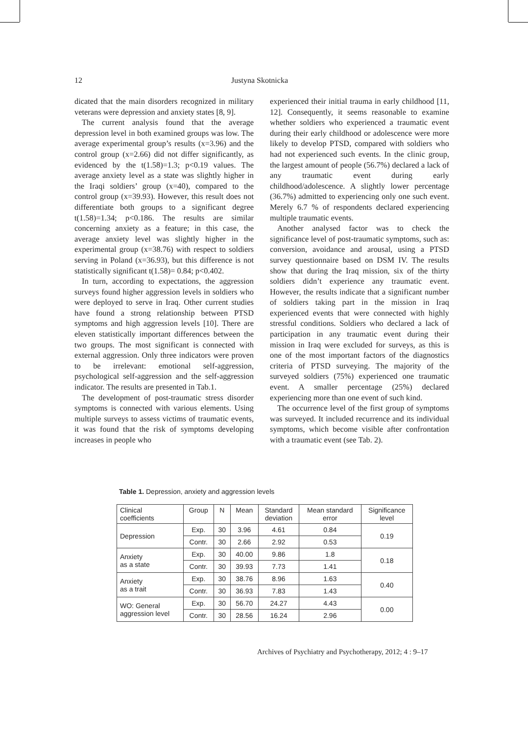12 Justyna Skotnicka
dicated that the main disorders recognized in military veterans were depression and anxiety states [8, 9].
The current analysis found that the average depression level in both examined groups was low. The average experimental group’s results (x=3.96) and the control group (x=2.66) did not differ significantly, as evidenced by the t(1.58)=1.3; p<0.19 values. The average anxiety level as a state was slightly higher in the Iraqi soldiers’ group (x=40), compared to the control group (x=39.93). However, this result does not differentiate both groups to a significant degree t(1.58)=1.34; p<0.186. The results are similar concerning anxiety as a feature; in this case, the average anxiety level was slightly higher in the experimental group (x=38.76) with respect to soldiers serving in Poland (x=36.93), but this difference is not statistically significant t(1.58)= 0.84; p<0.402.
In turn, according to expectations, the aggression surveys found higher aggression levels in soldiers who were deployed to serve in Iraq. Other current studies have found a strong relationship between PTSD symptoms and high aggression levels [10]. There are eleven statistically important differences between the two groups. The most significant is connected with external aggression. Only three indicators were proven to be irrelevant: emotional self-aggression, psychological self-aggression and the self-aggression indicator. The results are presented in Tab.1.
The development of post-traumatic stress disorder symptoms is connected with various elements. Using multiple surveys to assess victims of traumatic events, it was found that the risk of symptoms developing increases in people who
experienced their initial trauma in early childhood [11, 12]. Consequently, it seems reasonable to examine whether soldiers who experienced a traumatic event during their early childhood or adolescence were more likely to develop PTSD, compared with soldiers who had not experienced such events. In the clinic group, the largest amount of people (56.7%) declared a lack of any traumatic event during early childhood/adolescence. A slightly lower percentage (36.7%) admitted to experiencing only one such event. Merely 6.7 % of respondents declared experiencing multiple traumatic events.
Another analysed factor was to check the significance level of post-traumatic symptoms, such as: conversion, avoidance and arousal, using a PTSD survey questionnaire based on DSM IV. The results show that during the Iraq mission, six of the thirty soldiers didn’t experience any traumatic event. However, the results indicate that a significant number of soldiers taking part in the mission in Iraq experienced events that were connected with highly stressful conditions. Soldiers who declared a lack of participation in any traumatic event during their mission in Iraq were excluded for surveys, as this is one of the most important factors of the diagnostics criteria of PTSD surveying. The majority of the surveyed soldiers (75%) experienced one traumatic event. A smaller percentage (25%) declared experiencing more than one event of such kind.
The occurrence level of the first group of symptoms was surveyed. It included recurrence and its individual symptoms, which become visible after confrontation with a traumatic event (see Tab. 2).
Table 1. Depression, anxiety and aggression levels
| Clinical coefficients | Group | N | Mean | Standard deviation | Mean standard error | Significance level |
| --- | --- | --- | --- | --- | --- | --- |
| Depression | Exp. | 30 | 3.96 | 4.61 | 0.84 | 0.19 |
| | Contr. | 30 | 2.66 | 2.92 | 0.53 | |
| Anxiety as a state | Exp. | 30 | 40.00 | 9.86 | 1.8 | 0.18 |
| | Contr. | 30 | 39.93 | 7.73 | 1.41 | |
| Anxiety as a trait | Exp. | 30 | 38.76 | 8.96 | 1.63 | 0.40 |
| | Contr. | 30 | 36.93 | 7.83 | 1.43 | |
| WO: General aggression level | Exp. | 30 | 56.70 | 24.27 | 4.43 | 0.00 |
| | Contr. | 30 | 28.56 | 16.24 | 2.96 | |
Archives of Psychiatry and Psychotherapy, 2012; 4 : 9–17